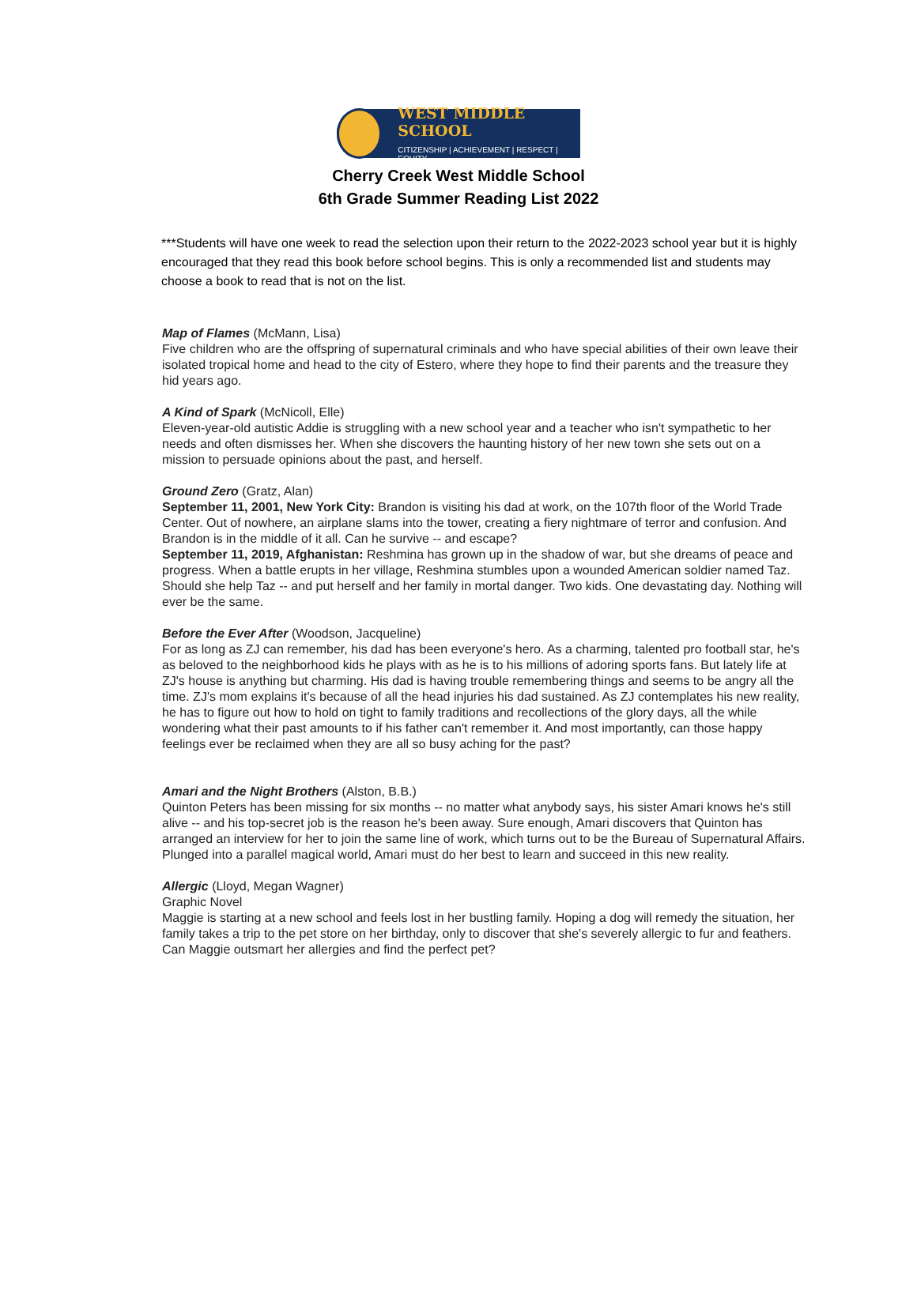WEST MIDDLE SCHOOL
CITIZENSHIP | ACHIEVEMENT | RESPECT | EQUITY
Cherry Creek West Middle School
6th Grade Summer Reading List 2022
***Students will have one week to read the selection upon their return to the 2022-2023 school year but it is highly encouraged that they read this book before school begins. This is only a recommended list and students may choose a book to read that is not on the list.
Map of Flames (McMann, Lisa)
Five children who are the offspring of supernatural criminals and who have special abilities of their own leave their isolated tropical home and head to the city of Estero, where they hope to find their parents and the treasure they hid years ago.
A Kind of Spark (McNicoll, Elle)
Eleven-year-old autistic Addie is struggling with a new school year and a teacher who isn't sympathetic to her needs and often dismisses her. When she discovers the haunting history of her new town she sets out on a mission to persuade opinions about the past, and herself.
Ground Zero (Gratz, Alan)
September 11, 2001, New York City: Brandon is visiting his dad at work, on the 107th floor of the World Trade Center. Out of nowhere, an airplane slams into the tower, creating a fiery nightmare of terror and confusion. And Brandon is in the middle of it all. Can he survive -- and escape?
September 11, 2019, Afghanistan: Reshmina has grown up in the shadow of war, but she dreams of peace and progress. When a battle erupts in her village, Reshmina stumbles upon a wounded American soldier named Taz. Should she help Taz -- and put herself and her family in mortal danger. Two kids. One devastating day. Nothing will ever be the same.
Before the Ever After (Woodson, Jacqueline)
For as long as ZJ can remember, his dad has been everyone's hero. As a charming, talented pro football star, he's as beloved to the neighborhood kids he plays with as he is to his millions of adoring sports fans. But lately life at ZJ's house is anything but charming. His dad is having trouble remembering things and seems to be angry all the time. ZJ's mom explains it's because of all the head injuries his dad sustained. As ZJ contemplates his new reality, he has to figure out how to hold on tight to family traditions and recollections of the glory days, all the while wondering what their past amounts to if his father can't remember it. And most importantly, can those happy feelings ever be reclaimed when they are all so busy aching for the past?
Amari and the Night Brothers (Alston, B.B.)
Quinton Peters has been missing for six months -- no matter what anybody says, his sister Amari knows he's still alive -- and his top-secret job is the reason he's been away. Sure enough, Amari discovers that Quinton has arranged an interview for her to join the same line of work, which turns out to be the Bureau of Supernatural Affairs. Plunged into a parallel magical world, Amari must do her best to learn and succeed in this new reality.
Allergic (Lloyd, Megan Wagner)
Graphic Novel
Maggie is starting at a new school and feels lost in her bustling family. Hoping a dog will remedy the situation, her family takes a trip to the pet store on her birthday, only to discover that she's severely allergic to fur and feathers. Can Maggie outsmart her allergies and find the perfect pet?